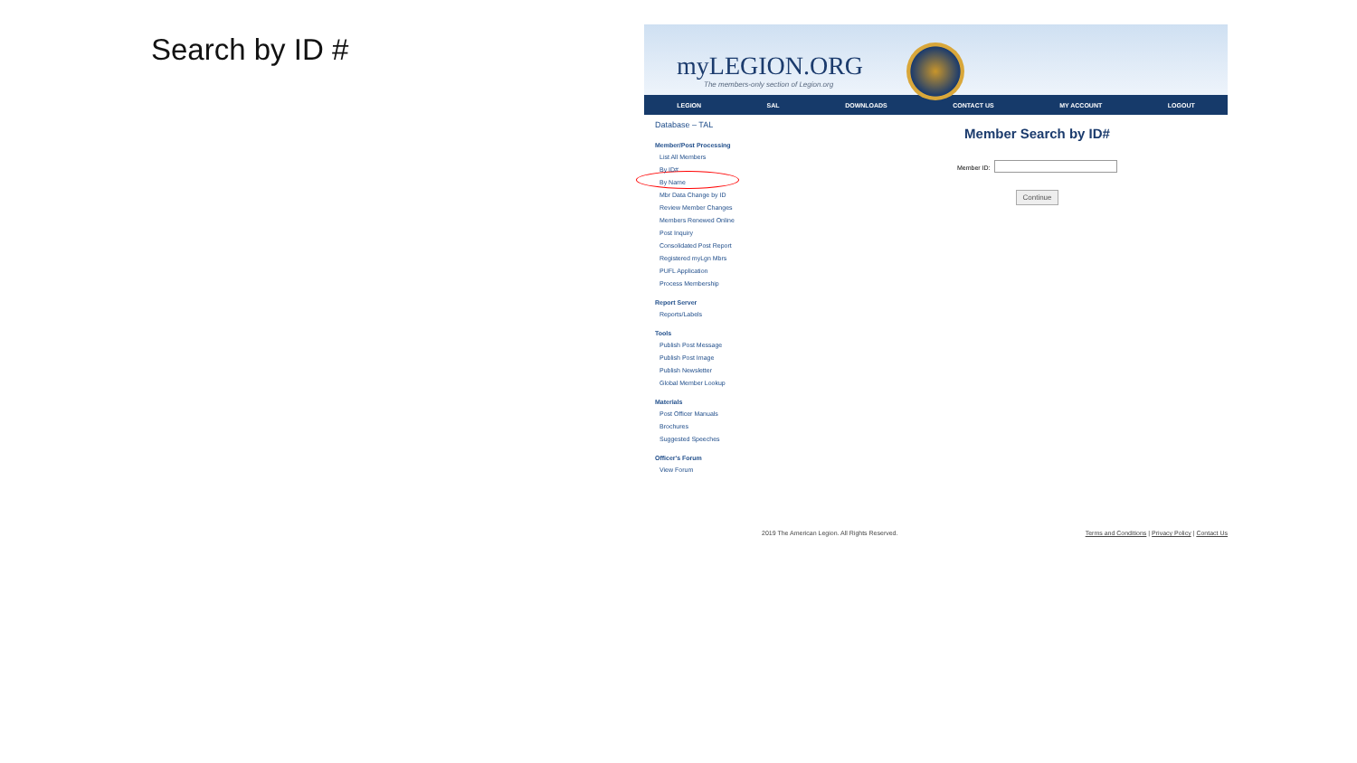Search by ID #
myLEGION.ORG
The members-only section of Legion.org
LEGION SAL DOWNLOADS CONTACT US MY ACCOUNT LOGOUT
Database – TAL
Member/Post Processing
List All Members
By ID#
By Name
Mbr Data Change by ID
Review Member Changes
Members Renewed Online
Post Inquiry
Consolidated Post Report
Registered myLgn Mbrs
PUFL Application
Process Membership
Report Server
Reports/Labels
Tools
Publish Post Message
Publish Post Image
Publish Newsletter
Global Member Lookup
Materials
Post Officer Manuals
Brochures
Suggested Speeches
Officer's Forum
View Forum
Member Search by ID#
Member ID:
Continue
2019 The American Legion. All Rights Reserved. Terms and Conditions | Privacy Policy | Contact Us